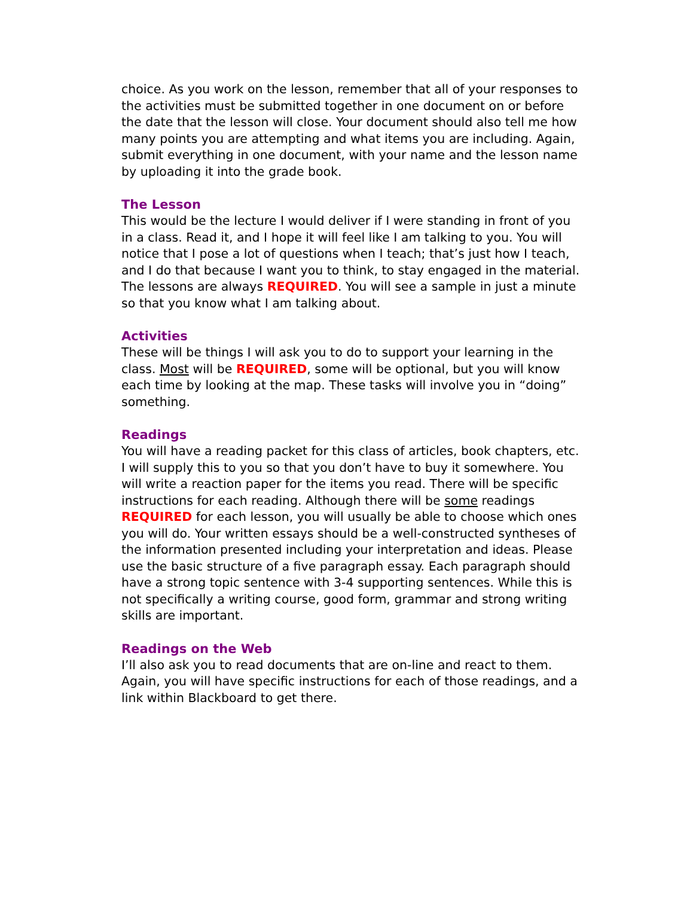choice. As you work on the lesson, remember that all of your responses to the activities must be submitted together in one document on or before the date that the lesson will close. Your document should also tell me how many points you are attempting and what items you are including. Again, submit everything in one document, with your name and the lesson name by uploading it into the grade book.
The Lesson
This would be the lecture I would deliver if I were standing in front of you in a class. Read it, and I hope it will feel like I am talking to you. You will notice that I pose a lot of questions when I teach; that’s just how I teach, and I do that because I want you to think, to stay engaged in the material. The lessons are always REQUIRED. You will see a sample in just a minute so that you know what I am talking about.
Activities
These will be things I will ask you to do to support your learning in the class. Most will be REQUIRED, some will be optional, but you will know each time by looking at the map. These tasks will involve you in “doing” something.
Readings
You will have a reading packet for this class of articles, book chapters, etc. I will supply this to you so that you don’t have to buy it somewhere. You will write a reaction paper for the items you read. There will be specific instructions for each reading. Although there will be some readings REQUIRED for each lesson, you will usually be able to choose which ones you will do. Your written essays should be a well-constructed syntheses of the information presented including your interpretation and ideas. Please use the basic structure of a five paragraph essay. Each paragraph should have a strong topic sentence with 3-4 supporting sentences. While this is not specifically a writing course, good form, grammar and strong writing skills are important.
Readings on the Web
I’ll also ask you to read documents that are on-line and react to them. Again, you will have specific instructions for each of those readings, and a link within Blackboard to get there.